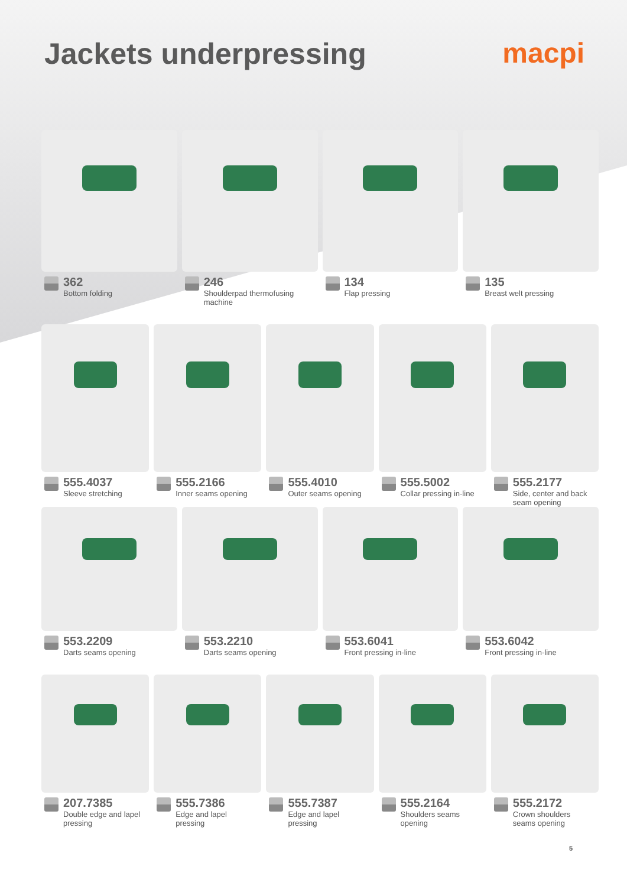Jackets underpressing macpi
362
Bottom folding
246
Shoulderpad thermofusing machine
134
Flap pressing
135
Breast welt pressing
555.4037
Sleeve stretching
555.2166
Inner seams opening
555.4010
Outer seams opening
555.5002
Collar pressing in-line
555.2177
Side, center and back
seam opening
553.2209
Darts seams opening
553.2210
Darts seams opening
553.6041
Front pressing in-line
553.6042
Front pressing in-line
207.7385
Double edge and lapel
pressing
555.7386
Edge and lapel
pressing
555.7387
Edge and lapel
pressing
555.2164
Shoulders seams
opening
555.2172
Crown shoulders
seams opening
5